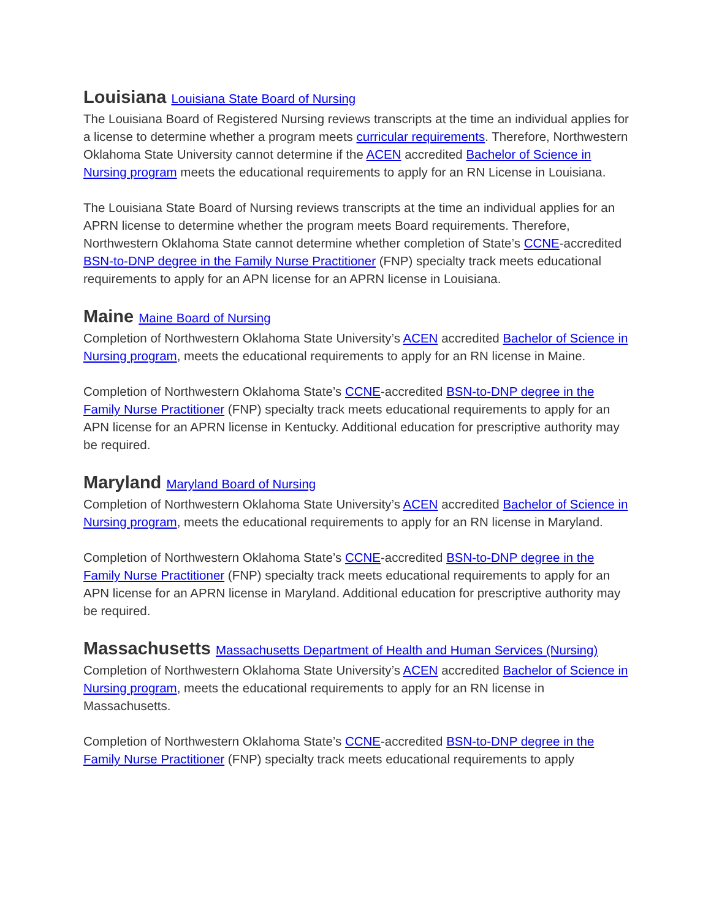Louisiana Louisiana State Board of Nursing
The Louisiana Board of Registered Nursing reviews transcripts at the time an individual applies for a license to determine whether a program meets curricular requirements. Therefore, Northwestern Oklahoma State University cannot determine if the ACEN accredited Bachelor of Science in Nursing program meets the educational requirements to apply for an RN License in Louisiana.
The Louisiana State Board of Nursing reviews transcripts at the time an individual applies for an APRN license to determine whether the program meets Board requirements. Therefore, Northwestern Oklahoma State cannot determine whether completion of State’s CCNE-accredited BSN-to-DNP degree in the Family Nurse Practitioner (FNP) specialty track meets educational requirements to apply for an APN license for an APRN license in Louisiana.
Maine Maine Board of Nursing
Completion of Northwestern Oklahoma State University’s ACEN accredited Bachelor of Science in Nursing program, meets the educational requirements to apply for an RN license in Maine.
Completion of Northwestern Oklahoma State’s CCNE-accredited BSN-to-DNP degree in the Family Nurse Practitioner (FNP) specialty track meets educational requirements to apply for an APN license for an APRN license in Kentucky. Additional education for prescriptive authority may be required.
Maryland Maryland Board of Nursing
Completion of Northwestern Oklahoma State University’s ACEN accredited Bachelor of Science in Nursing program, meets the educational requirements to apply for an RN license in Maryland.
Completion of Northwestern Oklahoma State’s CCNE-accredited BSN-to-DNP degree in the Family Nurse Practitioner (FNP) specialty track meets educational requirements to apply for an APN license for an APRN license in Maryland. Additional education for prescriptive authority may be required.
Massachusetts Massachusetts Department of Health and Human Services (Nursing)
Completion of Northwestern Oklahoma State University’s ACEN accredited Bachelor of Science in Nursing program, meets the educational requirements to apply for an RN license in Massachusetts.
Completion of Northwestern Oklahoma State’s CCNE-accredited BSN-to-DNP degree in the Family Nurse Practitioner (FNP) specialty track meets educational requirements to apply